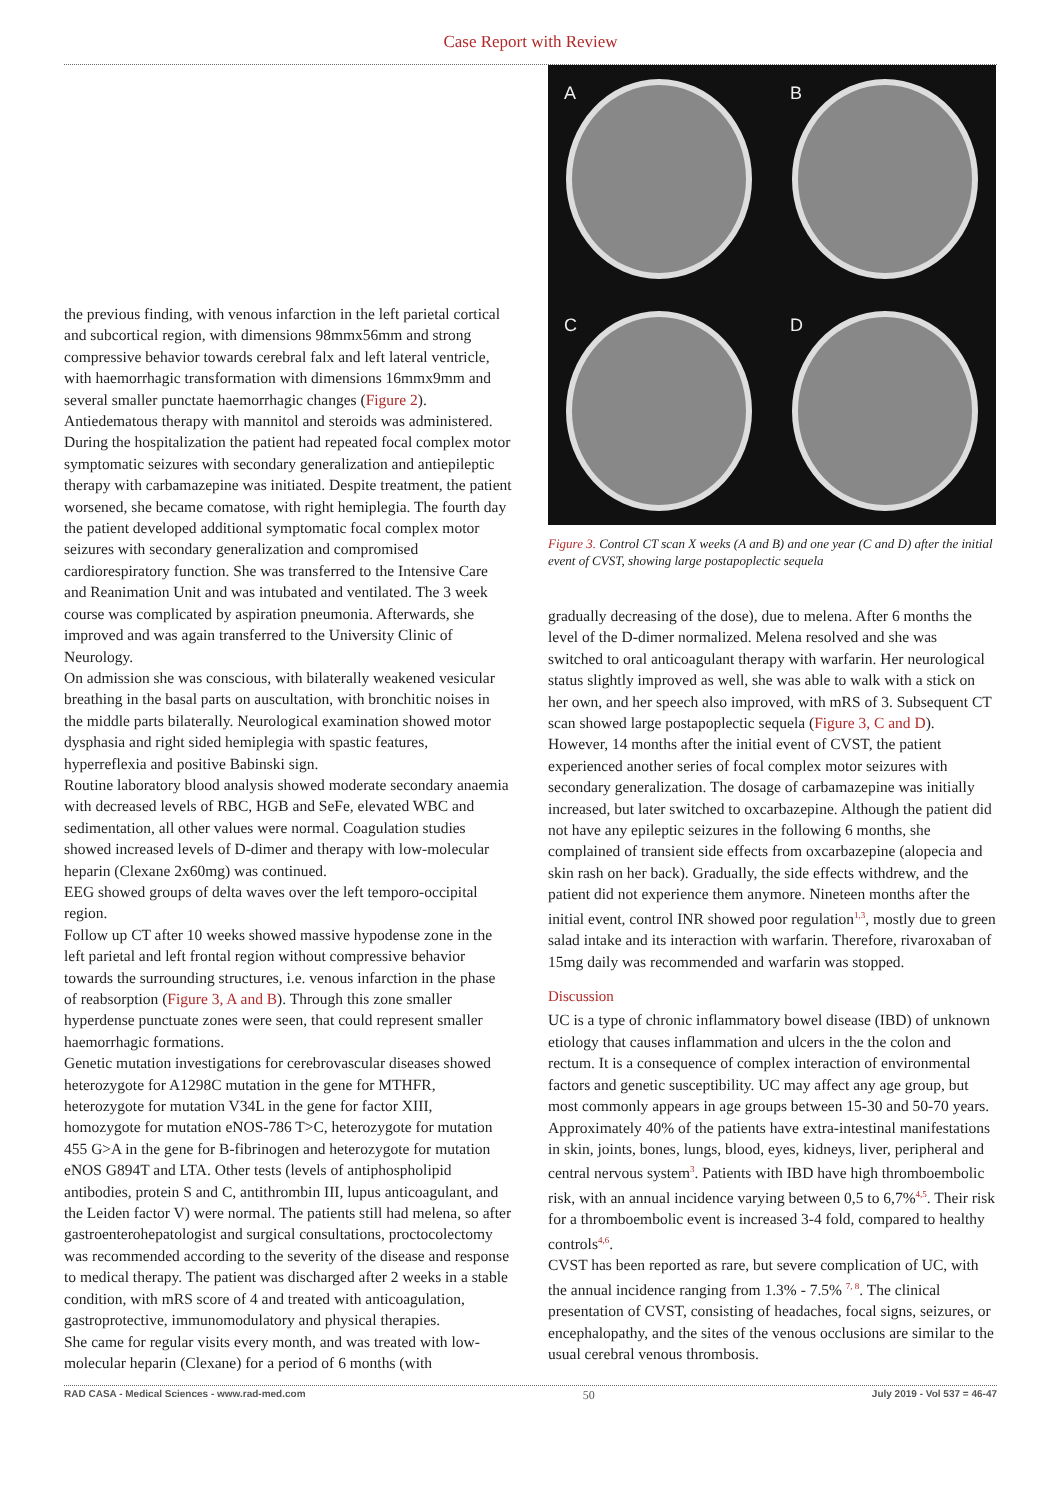Case Report with Review
the previous finding, with venous infarction in the left parietal cortical and subcortical region, with dimensions 98mmx56mm and strong compressive behavior towards cerebral falx and left lateral ventricle, with haemorrhagic transformation with dimensions 16mmx9mm and several smaller punctate haemorrhagic changes (Figure 2). Antiedematous therapy with mannitol and steroids was administered.
During the hospitalization the patient had repeated focal complex motor symptomatic seizures with secondary generalization and antiepileptic therapy with carbamazepine was initiated. Despite treatment, the patient worsened, she became comatose, with right hemiplegia. The fourth day the patient developed additional symptomatic focal complex motor seizures with secondary generalization and compromised cardiorespiratory function. She was transferred to the Intensive Care and Reanimation Unit and was intubated and ventilated. The 3 week course was complicated by aspiration pneumonia. Afterwards, she improved and was again transferred to the University Clinic of Neurology.
On admission she was conscious, with bilaterally weakened vesicular breathing in the basal parts on auscultation, with bronchitic noises in the middle parts bilaterally. Neurological examination showed motor dysphasia and right sided hemiplegia with spastic features, hyperreflexia and positive Babinski sign.
Routine laboratory blood analysis showed moderate secondary anaemia with decreased levels of RBC, HGB and SeFe, elevated WBC and sedimentation, all other values were normal. Coagulation studies showed increased levels of D-dimer and therapy with low-molecular heparin (Clexane 2x60mg) was continued.
EEG showed groups of delta waves over the left temporo-occipital region.
Follow up CT after 10 weeks showed massive hypodense zone in the left parietal and left frontal region without compressive behavior towards the surrounding structures, i.e. venous infarction in the phase of reabsorption (Figure 3, A and B). Through this zone smaller hyperdense punctuate zones were seen, that could represent smaller haemorrhagic formations.
Genetic mutation investigations for cerebrovascular diseases showed heterozygote for A1298C mutation in the gene for MTHFR, heterozygote for mutation V34L in the gene for factor XIII, homozygote for mutation eNOS-786 T>C, heterozygote for mutation 455 G>A in the gene for B-fibrinogen and heterozygote for mutation eNOS G894T and LTA. Other tests (levels of antiphospholipid antibodies, protein S and C, antithrombin III, lupus anticoagulant, and the Leiden factor V) were normal. The patients still had melena, so after gastroenterohepatologist and surgical consultations, proctocolectomy was recommended according to the severity of the disease and response to medical therapy. The patient was discharged after 2 weeks in a stable condition, with mRS score of 4 and treated with anticoagulation, gastroprotective, immunomodulatory and physical therapies.
She came for regular visits every month, and was treated with low-molecular heparin (Clexane) for a period of 6 months (with
A
B
C
D
Figure 3. Control CT scan X weeks (A and B) and one year (C and D) after the initial event of CVST, showing large postapoplectic sequela
gradually decreasing of the dose), due to melena. After 6 months the level of the D-dimer normalized. Melena resolved and she was switched to oral anticoagulant therapy with warfarin. Her neurological status slightly improved as well, she was able to walk with a stick on her own, and her speech also improved, with mRS of 3. Subsequent CT scan showed large postapoplectic sequela (Figure 3, C and D). However, 14 months after the initial event of CVST, the patient experienced another series of focal complex motor seizures with secondary generalization. The dosage of carbamazepine was initially increased, but later switched to oxcarbazepine. Although the patient did not have any epileptic seizures in the following 6 months, she complained of transient side effects from oxcarbazepine (alopecia and skin rash on her back). Gradually, the side effects withdrew, and the patient did not experience them anymore. Nineteen months after the initial event, control INR showed poor regulation<sup>1,3</sup>, mostly due to green salad intake and its interaction with warfarin. Therefore, rivaroxaban of 15mg daily was recommended and warfarin was stopped.
Discussion
UC is a type of chronic inflammatory bowel disease (IBD) of unknown etiology that causes inflammation and ulcers in the the colon and rectum. It is a consequence of complex interaction of environmental factors and genetic susceptibility. UC may affect any age group, but most commonly appears in age groups between 15-30 and 50-70 years. Approximately 40% of the patients have extra-intestinal manifestations in skin, joints, bones, lungs, blood, eyes, kidneys, liver, peripheral and central nervous system<sup>3</sup>. Patients with IBD have high thromboembolic risk, with an annual incidence varying between 0,5 to 6,7%<sup>4,5</sup>. Their risk for a thromboembolic event is increased 3-4 fold, compared to healthy controls<sup>4,6</sup>.
CVST has been reported as rare, but severe complication of UC, with the annual incidence ranging from 1.3% - 7.5% <sup>7, 8</sup>. The clinical presentation of CVST, consisting of headaches, focal signs, seizures, or encephalopathy, and the sites of the venous occlusions are similar to the usual cerebral venous thrombosis.
RAD CASA - Medical Sciences - www.rad-med.com 50 July 2019 - Vol 537 = 46-47